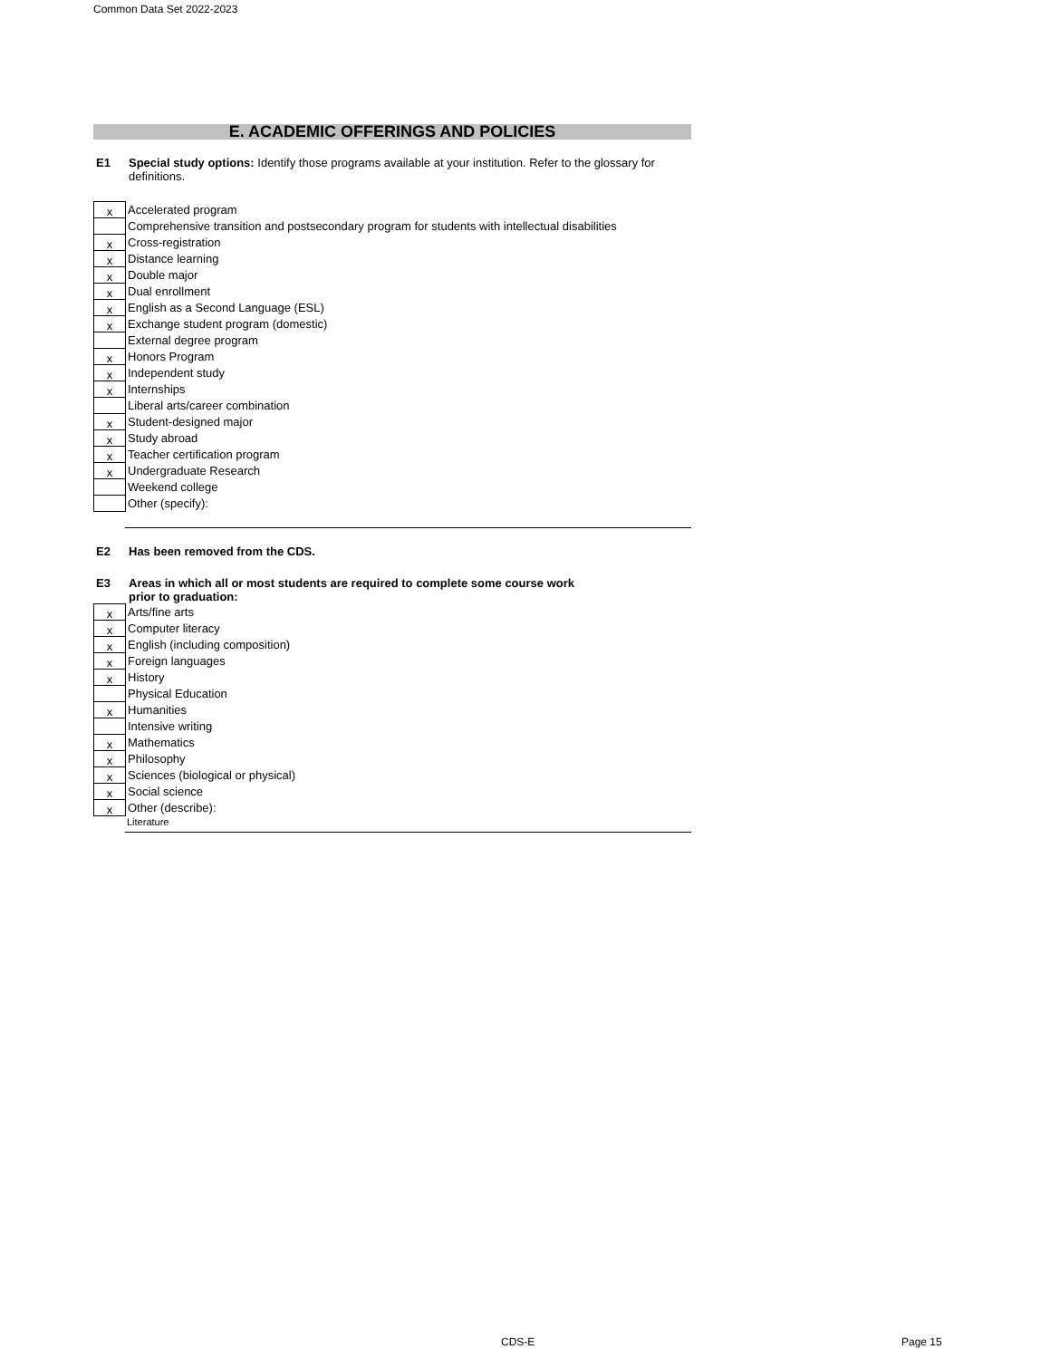Common Data Set 2022-2023
E. ACADEMIC OFFERINGS AND POLICIES
E1 Special study options: Identify those programs available at your institution. Refer to the glossary for definitions.
| x | Accelerated program |
| | Comprehensive transition and postsecondary program for students with intellectual disabilities |
| x | Cross-registration |
| x | Distance learning |
| x | Double major |
| x | Dual enrollment |
| x | English as a Second Language (ESL) |
| x | Exchange student program (domestic) |
| | External degree program |
| x | Honors Program |
| x | Independent study |
| x | Internships |
| | Liberal arts/career combination |
| x | Student-designed major |
| x | Study abroad |
| x | Teacher certification program |
| x | Undergraduate Research |
| | Weekend college |
| | Other (specify): |
E2 Has been removed from the CDS.
E3
Areas in which all or most students are required to complete some course work prior to graduation:
| x | Arts/fine arts |
| x | Computer literacy |
| x | English (including composition) |
| x | Foreign languages |
| x | History |
| | Physical Education |
| x | Humanities |
| | Intensive writing |
| x | Mathematics |
| x | Philosophy |
| x | Sciences (biological or physical) |
| x | Social science |
| x | Other (describe): |
Literature
CDS-E Page 15